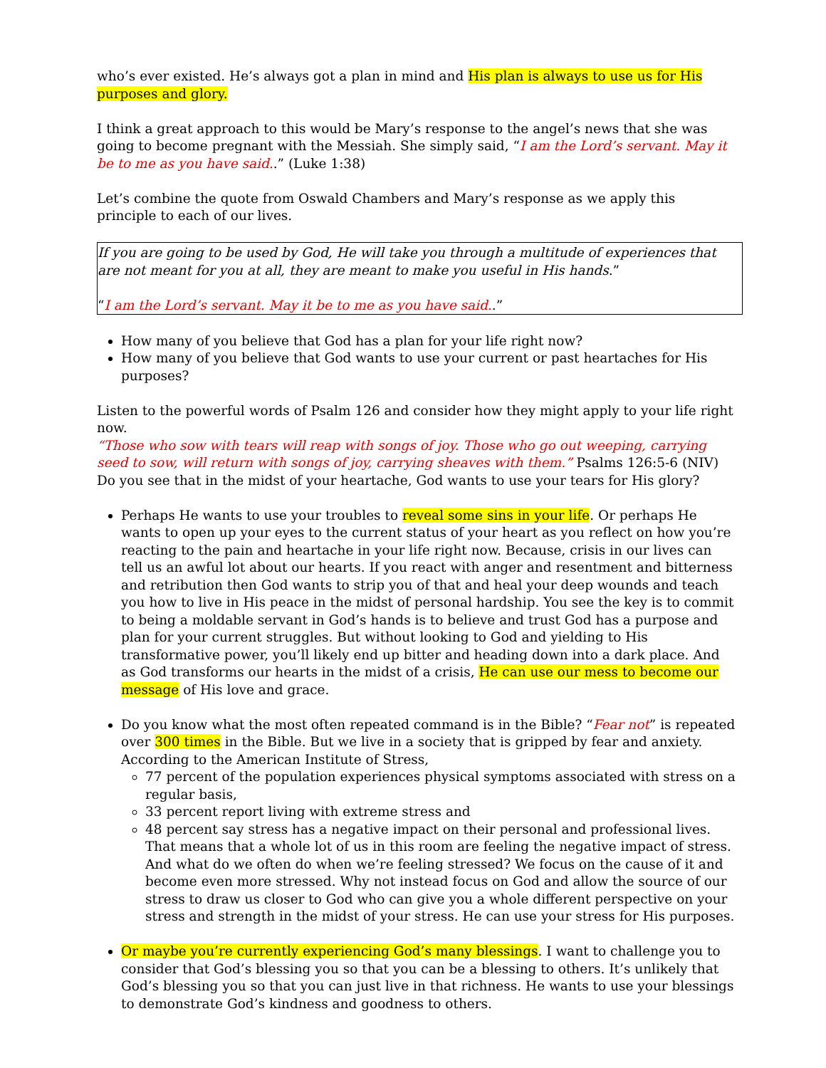who’s ever existed. He’s always got a plan in mind and His plan is always to use us for His purposes and glory.
I think a great approach to this would be Mary’s response to the angel’s news that she was going to become pregnant with the Messiah. She simply said, “I am the Lord’s servant. May it be to me as you have said..” (Luke 1:38)
Let’s combine the quote from Oswald Chambers and Mary’s response as we apply this principle to each of our lives.
If you are going to be used by God, He will take you through a multitude of experiences that are not meant for you at all, they are meant to make you useful in His hands.”
“I am the Lord’s servant. May it be to me as you have said..”
How many of you believe that God has a plan for your life right now?
How many of you believe that God wants to use your current or past heartaches for His purposes?
Listen to the powerful words of Psalm 126 and consider how they might apply to your life right now.
“Those who sow with tears will reap with songs of joy. Those who go out weeping, carrying seed to sow, will return with songs of joy, carrying sheaves with them.” Psalms 126:5-6 (NIV)
Do you see that in the midst of your heartache, God wants to use your tears for His glory?
Perhaps He wants to use your troubles to reveal some sins in your life. Or perhaps He wants to open up your eyes to the current status of your heart as you reflect on how you’re reacting to the pain and heartache in your life right now. Because, crisis in our lives can tell us an awful lot about our hearts. If you react with anger and resentment and bitterness and retribution then God wants to strip you of that and heal your deep wounds and teach you how to live in His peace in the midst of personal hardship. You see the key is to commit to being a moldable servant in God’s hands is to believe and trust God has a purpose and plan for your current struggles. But without looking to God and yielding to His transformative power, you’ll likely end up bitter and heading down into a dark place. And as God transforms our hearts in the midst of a crisis, He can use our mess to become our message of His love and grace.
Do you know what the most often repeated command is in the Bible? “Fear not” is repeated over 300 times in the Bible. But we live in a society that is gripped by fear and anxiety. According to the American Institute of Stress,
77 percent of the population experiences physical symptoms associated with stress on a regular basis,
33 percent report living with extreme stress and
48 percent say stress has a negative impact on their personal and professional lives. That means that a whole lot of us in this room are feeling the negative impact of stress. And what do we often do when we’re feeling stressed? We focus on the cause of it and become even more stressed. Why not instead focus on God and allow the source of our stress to draw us closer to God who can give you a whole different perspective on your stress and strength in the midst of your stress. He can use your stress for His purposes.
Or maybe you’re currently experiencing God’s many blessings. I want to challenge you to consider that God’s blessing you so that you can be a blessing to others. It’s unlikely that God’s blessing you so that you can just live in that richness. He wants to use your blessings to demonstrate God’s kindness and goodness to others.